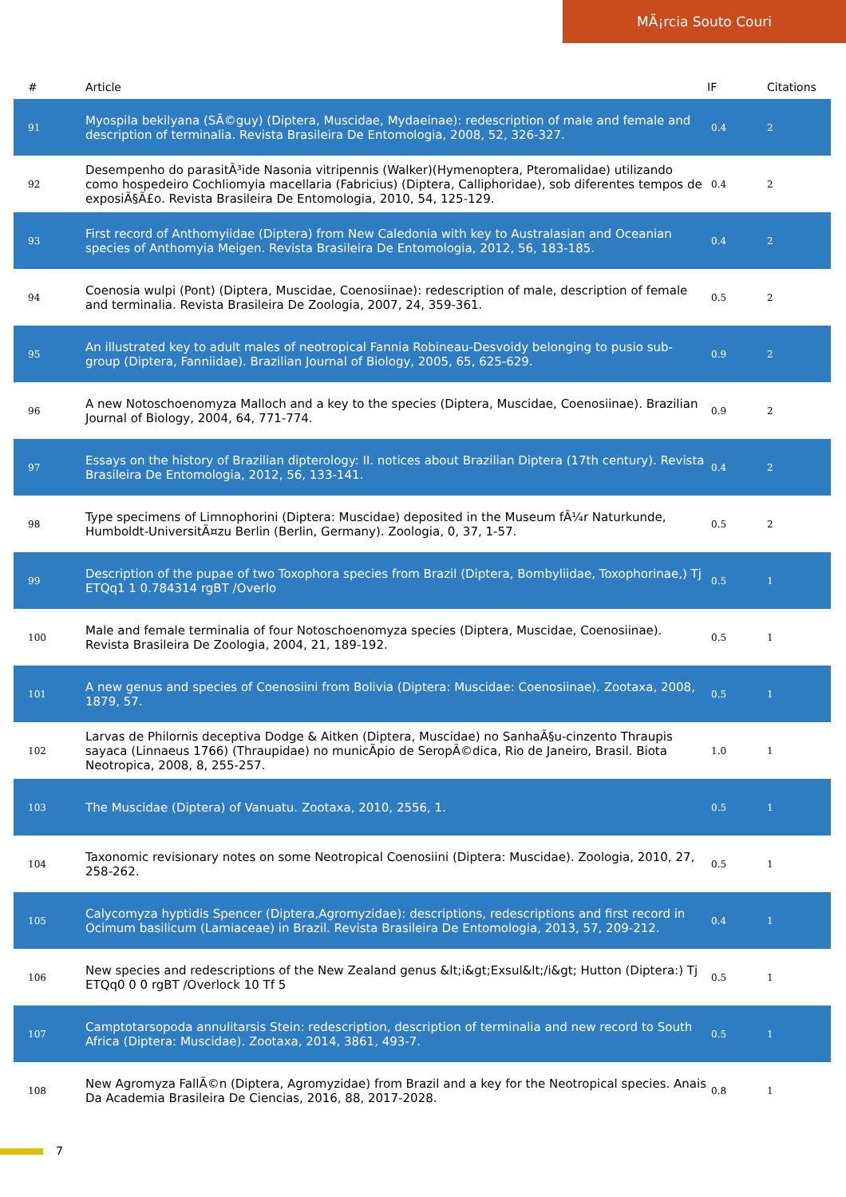MÃ¡rcia Souto Couri
| # | Article | IF | Citations |
| --- | --- | --- | --- |
| 91 | Myospila bekilyana (SÃ©guy) (Diptera, Muscidae, Mydaeinae): redescription of male and female and description of terminalia. Revista Brasileira De Entomologia, 2008, 52, 326-327. | 0.4 | 2 |
| 92 | Desempenho do parasitÃ³ide Nasonia vitripennis (Walker)(Hymenoptera, Pteromalidae) utilizando como hospedeiro Cochliomyia macellaria (Fabricius) (Diptera, Calliphoridae), sob diferentes tempos de exposiÃ§Ã£o. Revista Brasileira De Entomologia, 2010, 54, 125-129. | 0.4 | 2 |
| 93 | First record of Anthomyiidae (Diptera) from New Caledonia with key to Australasian and Oceanian species of Anthomyia Meigen. Revista Brasileira De Entomologia, 2012, 56, 183-185. | 0.4 | 2 |
| 94 | Coenosia wulpi (Pont) (Diptera, Muscidae, Coenosiinae): redescription of male, description of female and terminalia. Revista Brasileira De Zoologia, 2007, 24, 359-361. | 0.5 | 2 |
| 95 | An illustrated key to adult males of neotropical Fannia Robineau-Desvoidy belonging to pusio sub-group (Diptera, Fanniidae). Brazilian Journal of Biology, 2005, 65, 625-629. | 0.9 | 2 |
| 96 | A new Notoschoenomyza Malloch and a key to the species (Diptera, Muscidae, Coenosiinae). Brazilian Journal of Biology, 2004, 64, 771-774. | 0.9 | 2 |
| 97 | Essays on the history of Brazilian dipterology: II. notices about Brazilian Diptera (17th century). Revista Brasileira De Entomologia, 2012, 56, 133-141. | 0.4 | 2 |
| 98 | Type specimens of Limnophorini (Diptera: Muscidae) deposited in the Museum fÃ¼r Naturkunde, Humboldt-UniversitÃ¤zu Berlin (Berlin, Germany). Zoologia, 0, 37, 1-57. | 0.5 | 2 |
| 99 | Description of the pupae of two Toxophora species from Brazil (Diptera, Bombyliidae, Toxophorinae,) Tj ETQq1 1 0.784314 rgBT /Overlo | 0.5 | 1 |
| 100 | Male and female terminalia of four Notoschoenomyza species (Diptera, Muscidae, Coenosiinae). Revista Brasileira De Zoologia, 2004, 21, 189-192. | 0.5 | 1 |
| 101 | A new genus and species of Coenosiini from Bolivia (Diptera: Muscidae: Coenosiinae). Zootaxa, 2008, 1879, 57. | 0.5 | 1 |
| 102 | Larvas de Philornis deceptiva Dodge & Aitken (Diptera, Muscidae) no SanhaÃ§u-cinzento Thraupis sayaca (Linnaeus 1766) (Thraupidae) no municÃpio de SeropÃ©dica, Rio de Janeiro, Brasil. Biota Neotropica, 2008, 8, 255-257. | 1.0 | 1 |
| 103 | The Muscidae (Diptera) of Vanuatu. Zootaxa, 2010, 2556, 1. | 0.5 | 1 |
| 104 | Taxonomic revisionary notes on some Neotropical Coenosiini (Diptera: Muscidae). Zoologia, 2010, 27, 258-262. | 0.5 | 1 |
| 105 | Calycomyza hyptidis Spencer (Diptera,Agromyzidae): descriptions, redescriptions and first record in Ocimum basilicum (Lamiaceae) in Brazil. Revista Brasileira De Entomologia, 2013, 57, 209-212. | 0.4 | 1 |
| 106 | New species and redescriptions of the New Zealand genus &lt;i&gt;Exsul&lt;/i&gt; Hutton (Diptera:) Tj ETQq0 0 0 rgBT /Overlock 10 Tf 5 | 0.5 | 1 |
| 107 | Camptotarsopoda annulitarsis Stein: redescription, description of terminalia and new record to South Africa (Diptera: Muscidae). Zootaxa, 2014, 3861, 493-7. | 0.5 | 1 |
| 108 | New Agromyza FallÃ©n (Diptera, Agromyzidae) from Brazil and a key for the Neotropical species. Anais Da Academia Brasileira De Ciencias, 2016, 88, 2017-2028. | 0.8 | 1 |
7